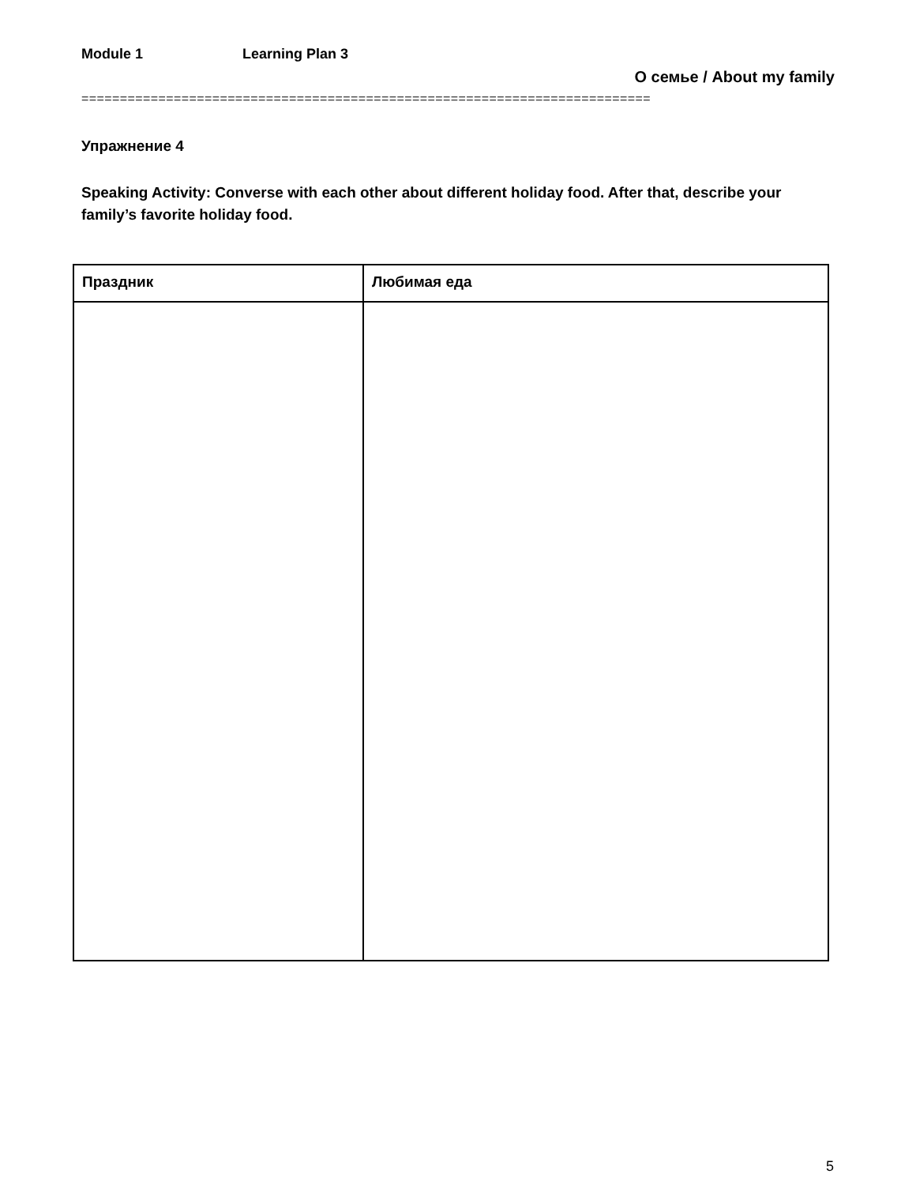Module 1 Learning Plan 3
О семье / About my family
==========================================================================
Упражнение 4
Speaking Activity: Converse with each other about different holiday food. After that, describe your family’s favorite holiday food.
| Праздник | Любимая еда |
| --- | --- |
5